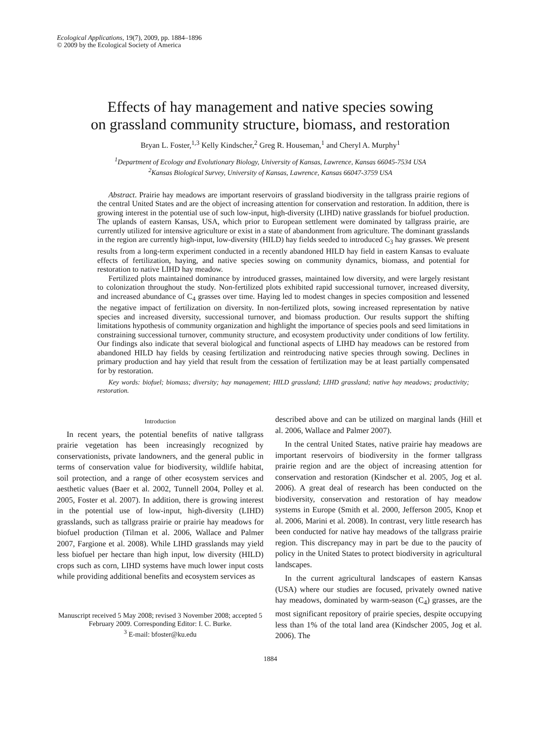Ecological Applications, 19(7), 2009, pp. 1884–1896
© 2009 by the Ecological Society of America
Effects of hay management and native species sowing
on grassland community structure, biomass, and restoration
Bryan L. Foster,<sup>1,3</sup> Kelly Kindscher,<sup>2</sup> Greg R. Houseman,<sup>1</sup> and Cheryl A. Murphy<sup>1</sup>
<sup>1</sup> Department of Ecology and Evolutionary Biology, University of Kansas, Lawrence, Kansas 66045-7534 USA
<sup>2</sup> Kansas Biological Survey, University of Kansas, Lawrence, Kansas 66047-3759 USA
Abstract. Prairie hay meadows are important reservoirs of grassland biodiversity in the tallgrass prairie regions of the central United States and are the object of increasing attention for conservation and restoration. In addition, there is growing interest in the potential use of such low-input, high-diversity (LIHD) native grasslands for biofuel production. The uplands of eastern Kansas, USA, which prior to European settlement were dominated by tallgrass prairie, are currently utilized for intensive agriculture or exist in a state of abandonment from agriculture. The dominant grasslands in the region are currently high-input, low-diversity (HILD) hay fields seeded to introduced C<sub>3</sub> hay grasses. We present results from a long-term experiment conducted in a recently abandoned HILD hay field in eastern Kansas to evaluate effects of fertilization, haying, and native species sowing on community dynamics, biomass, and potential for restoration to native LIHD hay meadow.
Fertilized plots maintained dominance by introduced grasses, maintained low diversity, and were largely resistant to colonization throughout the study. Non-fertilized plots exhibited rapid successional turnover, increased diversity, and increased abundance of C<sub>4</sub> grasses over time. Haying led to modest changes in species composition and lessened the negative impact of fertilization on diversity. In non-fertilized plots, sowing increased representation by native species and increased diversity, successional turnover, and biomass production. Our results support the shifting limitations hypothesis of community organization and highlight the importance of species pools and seed limitations in constraining successional turnover, community structure, and ecosystem productivity under conditions of low fertility. Our findings also indicate that several biological and functional aspects of LIHD hay meadows can be restored from abandoned HILD hay fields by ceasing fertilization and reintroducing native species through sowing. Declines in primary production and hay yield that result from the cessation of fertilization may be at least partially compensated for by restoration.
Key words: biofuel; biomass; diversity; hay management; HILD grassland; LIHD grassland; native hay meadows; productivity; restoration.
Introduction
In recent years, the potential benefits of native tallgrass prairie vegetation has been increasingly recognized by conservationists, private landowners, and the general public in terms of conservation value for biodiversity, wildlife habitat, soil protection, and a range of other ecosystem services and aesthetic values (Baer et al. 2002, Tunnell 2004, Polley et al. 2005, Foster et al. 2007). In addition, there is growing interest in the potential use of low-input, high-diversity (LIHD) grasslands, such as tallgrass prairie or prairie hay meadows for biofuel production (Tilman et al. 2006, Wallace and Palmer 2007, Fargione et al. 2008). While LIHD grasslands may yield less biofuel per hectare than high input, low diversity (HILD) crops such as corn, LIHD systems have much lower input costs while providing additional benefits and ecosystem services as
Manuscript received 5 May 2008; revised 3 November 2008; accepted 5 February 2009. Corresponding Editor: I. C. Burke.
<sup>3</sup> E-mail: bfoster@ku.edu
described above and can be utilized on marginal lands (Hill et al. 2006, Wallace and Palmer 2007).
In the central United States, native prairie hay meadows are important reservoirs of biodiversity in the former tallgrass prairie region and are the object of increasing attention for conservation and restoration (Kindscher et al. 2005, Jog et al. 2006). A great deal of research has been conducted on the biodiversity, conservation and restoration of hay meadow systems in Europe (Smith et al. 2000, Jefferson 2005, Knop et al. 2006, Marini et al. 2008). In contrast, very little research has been conducted for native hay meadows of the tallgrass prairie region. This discrepancy may in part be due to the paucity of policy in the United States to protect biodiversity in agricultural landscapes.
In the current agricultural landscapes of eastern Kansas (USA) where our studies are focused, privately owned native hay meadows, dominated by warm-season (C<sub>4</sub>) grasses, are the most significant repository of prairie species, despite occupying less than 1% of the total land area (Kindscher 2005, Jog et al. 2006). The
1884